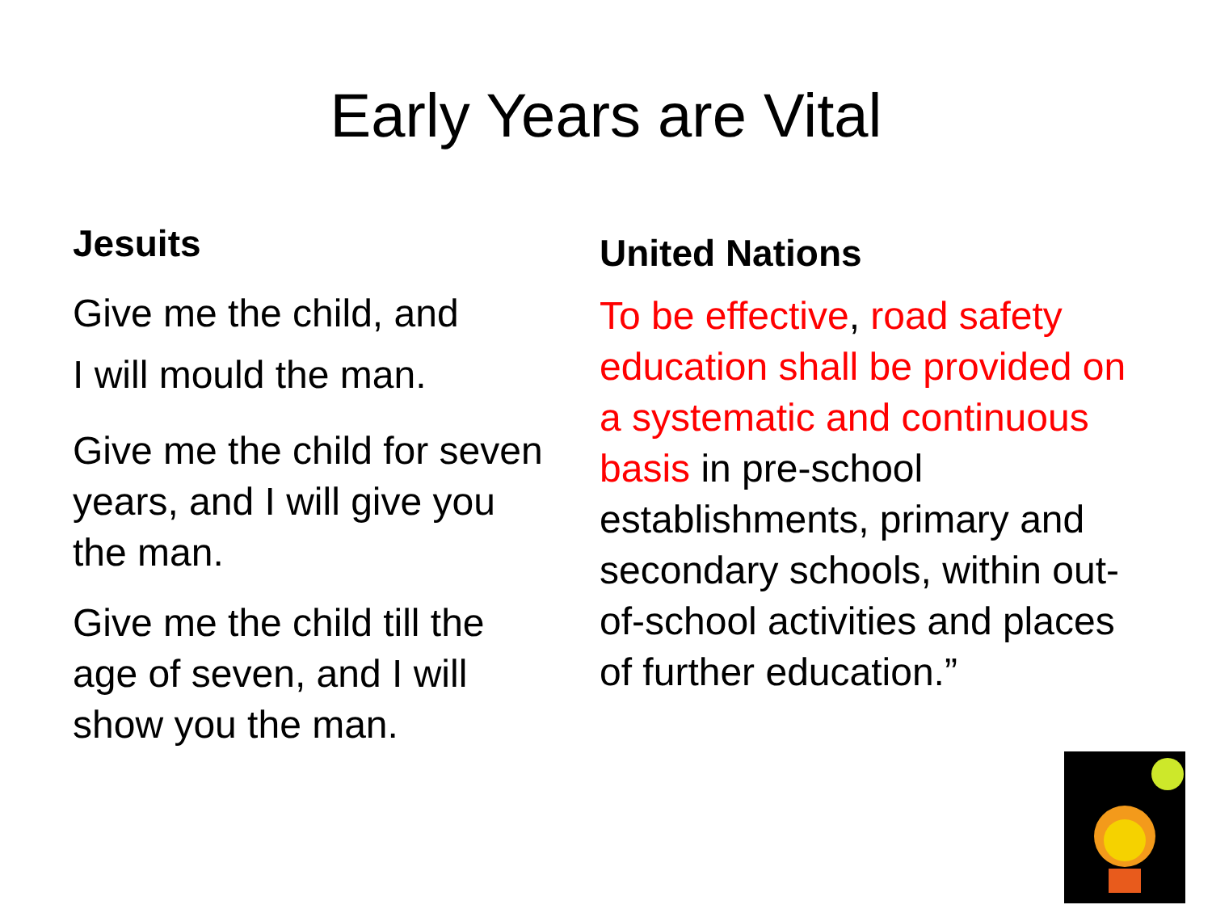Early Years are Vital
Jesuits
Give me the child, and
I will mould the man.
Give me the child for seven years, and I will give you the man.
Give me the child till the age of seven, and I will show you the man.
United Nations
To be effective, road safety education shall be provided on a systematic and continuous basis in pre-school establishments, primary and secondary schools, within out-of-school activities and places of further education.”